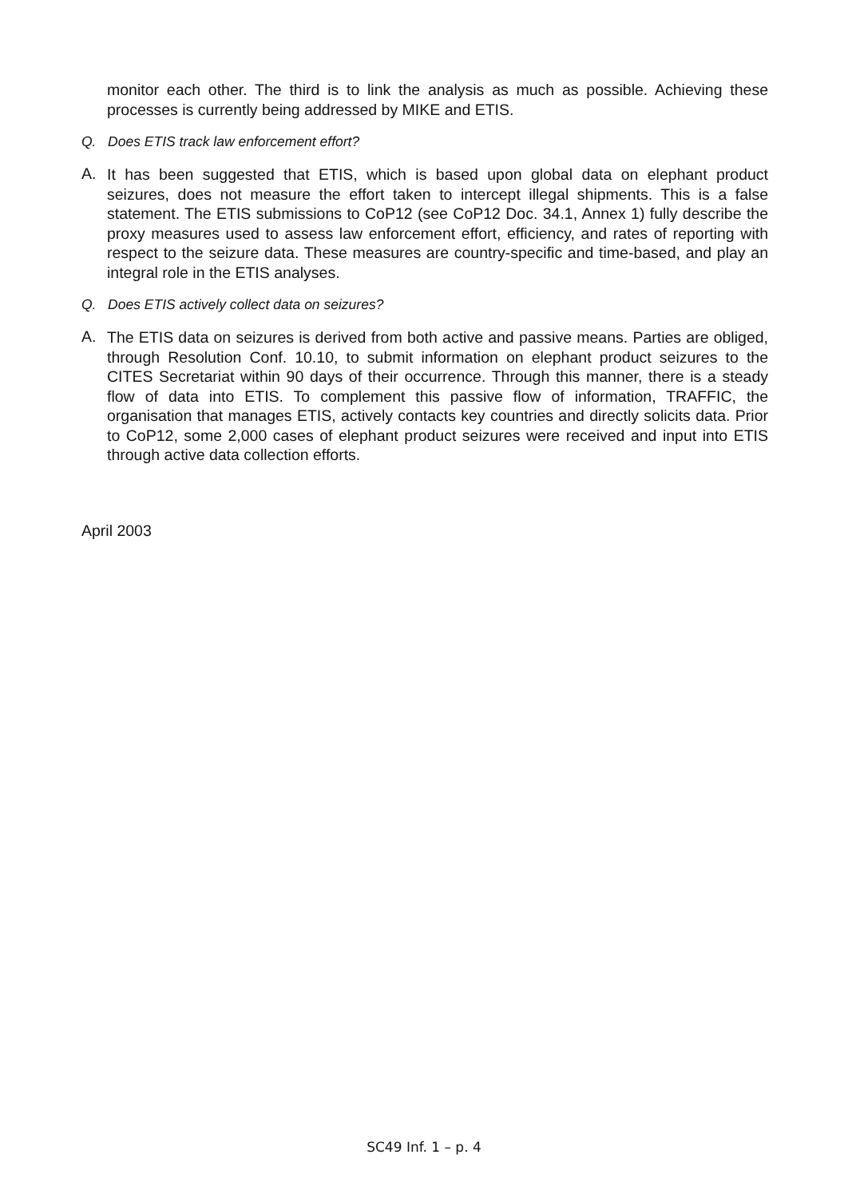monitor each other. The third is to link the analysis as much as possible. Achieving these processes is currently being addressed by MIKE and ETIS.
Q. Does ETIS track law enforcement effort?
A. It has been suggested that ETIS, which is based upon global data on elephant product seizures, does not measure the effort taken to intercept illegal shipments. This is a false statement. The ETIS submissions to CoP12 (see CoP12 Doc. 34.1, Annex 1) fully describe the proxy measures used to assess law enforcement effort, efficiency, and rates of reporting with respect to the seizure data. These measures are country-specific and time-based, and play an integral role in the ETIS analyses.
Q. Does ETIS actively collect data on seizures?
A. The ETIS data on seizures is derived from both active and passive means. Parties are obliged, through Resolution Conf. 10.10, to submit information on elephant product seizures to the CITES Secretariat within 90 days of their occurrence. Through this manner, there is a steady flow of data into ETIS. To complement this passive flow of information, TRAFFIC, the organisation that manages ETIS, actively contacts key countries and directly solicits data. Prior to CoP12, some 2,000 cases of elephant product seizures were received and input into ETIS through active data collection efforts.
April 2003
SC49 Inf. 1 – p. 4